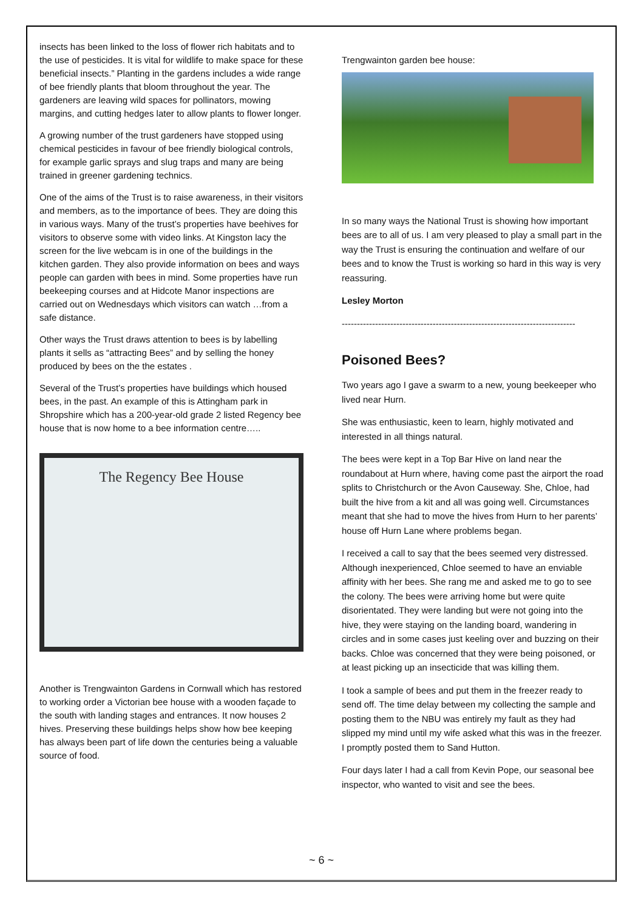insects has been linked to the loss of flower rich habitats and to the use of pesticides. It is vital for wildlife to make space for these beneficial insects.” Planting in the gardens includes a wide range of bee friendly plants that bloom throughout the year. The gardeners are leaving wild spaces for pollinators, mowing margins, and cutting hedges later to allow plants to flower longer.
A growing number of the trust gardeners have stopped using chemical pesticides in favour of bee friendly biological controls, for example garlic sprays and slug traps and many are being trained in greener gardening technics.
One of the aims of the Trust is to raise awareness, in their visitors and members, as to the importance of bees. They are doing this in various ways. Many of the trust’s properties have beehives for visitors to observe some with video links. At Kingston lacy the screen for the live webcam is in one of the buildings in the kitchen garden. They also provide information on bees and ways people can garden with bees in mind. Some properties have run beekeeping courses and at Hidcote Manor inspections are carried out on Wednesdays which visitors can watch …from a safe distance.
Other ways the Trust draws attention to bees is by labelling plants it sells as “attracting Bees” and by selling the honey produced by bees on the the estates .
Several of the Trust’s properties have buildings which housed bees, in the past. An example of this is Attingham park in Shropshire which has a 200-year-old grade 2 listed Regency bee house that is now home to a bee information centre…..
The Regency Bee House
Another is Trengwainton Gardens in Cornwall which has restored to working order a Victorian bee house with a wooden façade to the south with landing stages and entrances. It now houses 2 hives. Preserving these buildings helps show how bee keeping has always been part of life down the centuries being a valuable source of food.
Trengwainton garden bee house:
In so many ways the National Trust is showing how important bees are to all of us. I am very pleased to play a small part in the way the Trust is ensuring the continuation and welfare of our bees and to know the Trust is working so hard in this way is very reassuring.
Lesley Morton
-----------------------------------------------------------------------------
Poisoned Bees?
Two years ago I gave a swarm to a new, young beekeeper who lived near Hurn.
She was enthusiastic, keen to learn, highly motivated and interested in all things natural.
The bees were kept in a Top Bar Hive on land near the roundabout at Hurn where, having come past the airport the road splits to Christchurch or the Avon Causeway. She, Chloe, had built the hive from a kit and all was going well. Circumstances meant that she had to move the hives from Hurn to her parents’ house off Hurn Lane where problems began.
I received a call to say that the bees seemed very distressed. Although inexperienced, Chloe seemed to have an enviable affinity with her bees. She rang me and asked me to go to see the colony. The bees were arriving home but were quite disorientated. They were landing but were not going into the hive, they were staying on the landing board, wandering in circles and in some cases just keeling over and buzzing on their backs. Chloe was concerned that they were being poisoned, or at least picking up an insecticide that was killing them.
I took a sample of bees and put them in the freezer ready to send off. The time delay between my collecting the sample and posting them to the NBU was entirely my fault as they had slipped my mind until my wife asked what this was in the freezer. I promptly posted them to Sand Hutton.
Four days later I had a call from Kevin Pope, our seasonal bee inspector, who wanted to visit and see the bees.
~ 6 ~